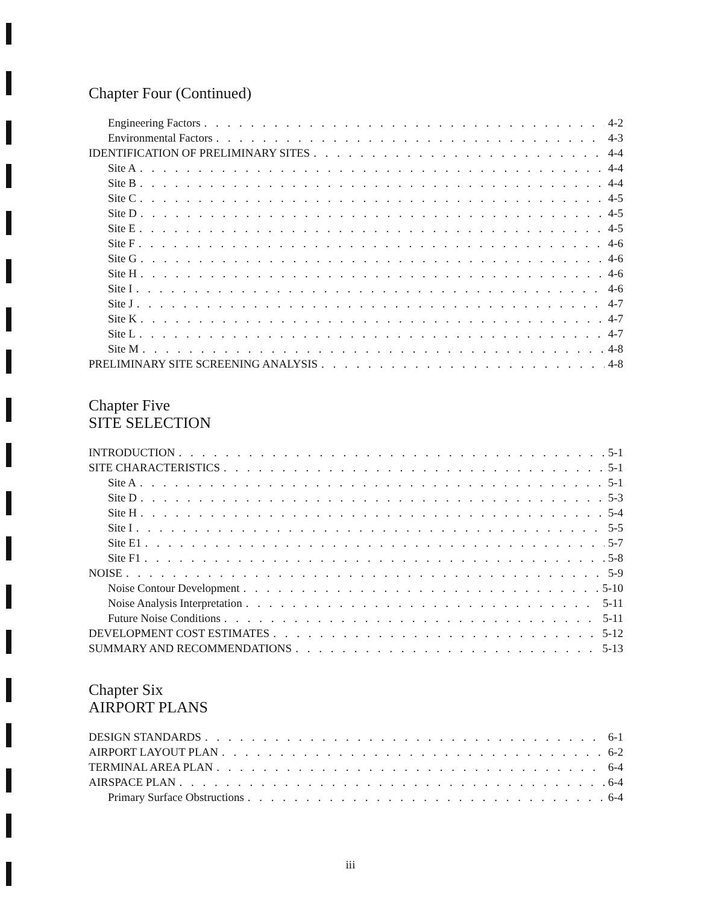Chapter Four (Continued)
Engineering Factors 4-2
Environmental Factors 4-3
IDENTIFICATION OF PRELIMINARY SITES 4-4
Site A 4-4
Site B 4-4
Site C 4-5
Site D 4-5
Site E 4-5
Site F 4-6
Site G 4-6
Site H 4-6
Site I 4-6
Site J 4-7
Site K 4-7
Site L 4-7
Site M 4-8
PRELIMINARY SITE SCREENING ANALYSIS 4-8
Chapter Five
SITE SELECTION
INTRODUCTION 5-1
SITE CHARACTERISTICS 5-1
Site A 5-1
Site D 5-3
Site H 5-4
Site I 5-5
Site E1 5-7
Site F1 5-8
NOISE 5-9
Noise Contour Development 5-10
Noise Analysis Interpretation 5-11
Future Noise Conditions 5-11
DEVELOPMENT COST ESTIMATES 5-12
SUMMARY AND RECOMMENDATIONS 5-13
Chapter Six
AIRPORT PLANS
DESIGN STANDARDS 6-1
AIRPORT LAYOUT PLAN 6-2
TERMINAL AREA PLAN 6-4
AIRSPACE PLAN 6-4
Primary Surface Obstructions 6-4
iii